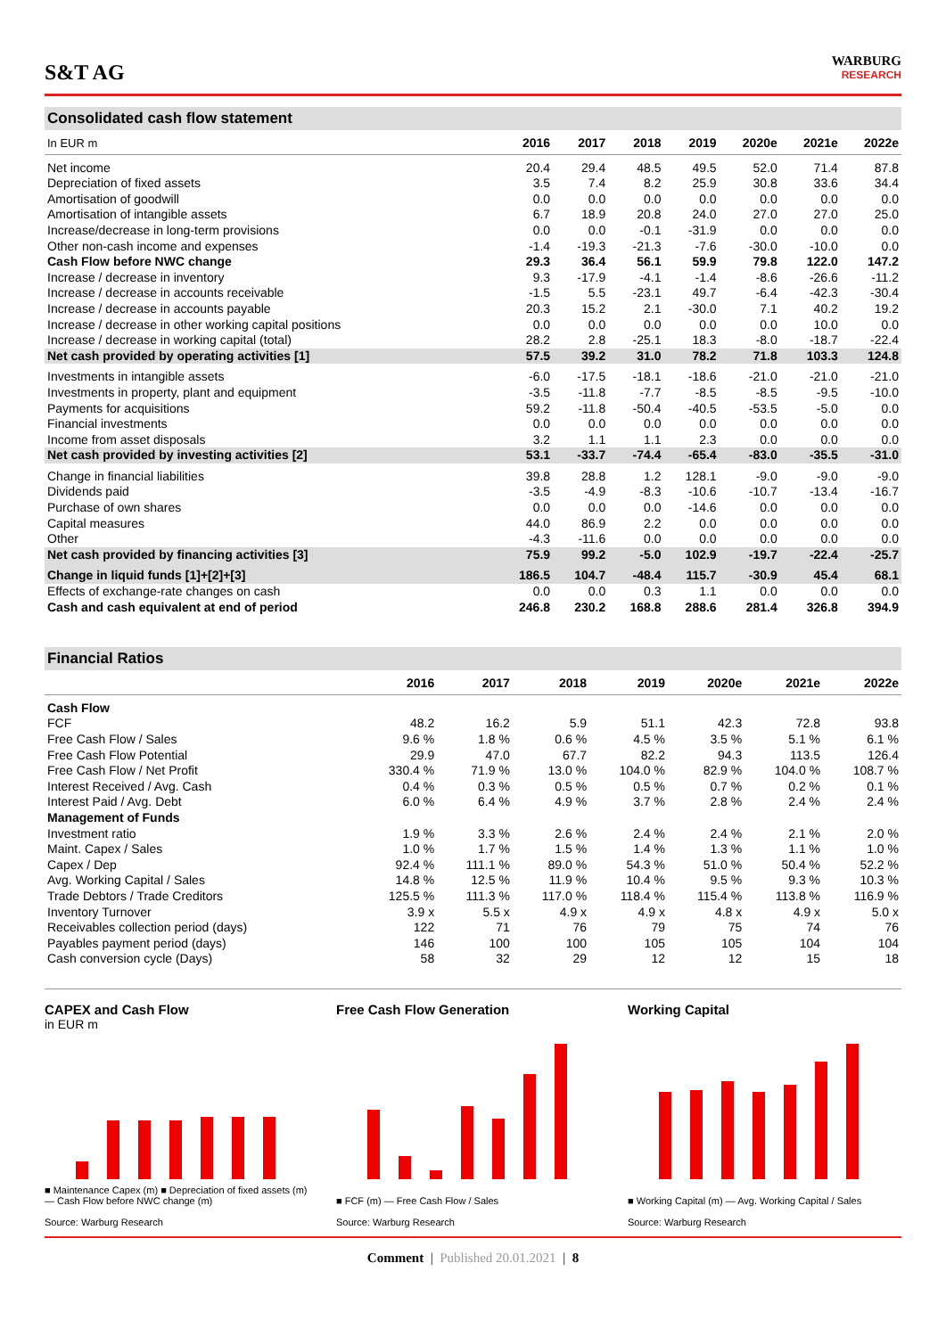S&T AG
WARBURG
RESEARCH
Consolidated cash flow statement
| In EUR m | 2016 | 2017 | 2018 | 2019 | 2020e | 2021e | 2022e |
| --- | --- | --- | --- | --- | --- | --- | --- |
| Net income | 20.4 | 29.4 | 48.5 | 49.5 | 52.0 | 71.4 | 87.8 |
| Depreciation of fixed assets | 3.5 | 7.4 | 8.2 | 25.9 | 30.8 | 33.6 | 34.4 |
| Amortisation of goodwill | 0.0 | 0.0 | 0.0 | 0.0 | 0.0 | 0.0 | 0.0 |
| Amortisation of intangible assets | 6.7 | 18.9 | 20.8 | 24.0 | 27.0 | 27.0 | 25.0 |
| Increase/decrease in long-term provisions | 0.0 | 0.0 | -0.1 | -31.9 | 0.0 | 0.0 | 0.0 |
| Other non-cash income and expenses | -1.4 | -19.3 | -21.3 | -7.6 | -30.0 | -10.0 | 0.0 |
| Cash Flow before NWC change | 29.3 | 36.4 | 56.1 | 59.9 | 79.8 | 122.0 | 147.2 |
| Increase / decrease in inventory | 9.3 | -17.9 | -4.1 | -1.4 | -8.6 | -26.6 | -11.2 |
| Increase / decrease in accounts receivable | -1.5 | 5.5 | -23.1 | 49.7 | -6.4 | -42.3 | -30.4 |
| Increase / decrease in accounts payable | 20.3 | 15.2 | 2.1 | -30.0 | 7.1 | 40.2 | 19.2 |
| Increase / decrease in other working capital positions | 0.0 | 0.0 | 0.0 | 0.0 | 0.0 | 10.0 | 0.0 |
| Increase / decrease in working capital (total) | 28.2 | 2.8 | -25.1 | 18.3 | -8.0 | -18.7 | -22.4 |
| Net cash provided by operating activities [1] | 57.5 | 39.2 | 31.0 | 78.2 | 71.8 | 103.3 | 124.8 |
| Investments in intangible assets | -6.0 | -17.5 | -18.1 | -18.6 | -21.0 | -21.0 | -21.0 |
| Investments in property, plant and equipment | -3.5 | -11.8 | -7.7 | -8.5 | -8.5 | -9.5 | -10.0 |
| Payments for acquisitions | 59.2 | -11.8 | -50.4 | -40.5 | -53.5 | -5.0 | 0.0 |
| Financial investments | 0.0 | 0.0 | 0.0 | 0.0 | 0.0 | 0.0 | 0.0 |
| Income from asset disposals | 3.2 | 1.1 | 1.1 | 2.3 | 0.0 | 0.0 | 0.0 |
| Net cash provided by investing activities [2] | 53.1 | -33.7 | -74.4 | -65.4 | -83.0 | -35.5 | -31.0 |
| Change in financial liabilities | 39.8 | 28.8 | 1.2 | 128.1 | -9.0 | -9.0 | -9.0 |
| Dividends paid | -3.5 | -4.9 | -8.3 | -10.6 | -10.7 | -13.4 | -16.7 |
| Purchase of own shares | 0.0 | 0.0 | 0.0 | -14.6 | 0.0 | 0.0 | 0.0 |
| Capital measures | 44.0 | 86.9 | 2.2 | 0.0 | 0.0 | 0.0 | 0.0 |
| Other | -4.3 | -11.6 | 0.0 | 0.0 | 0.0 | 0.0 | 0.0 |
| Net cash provided by financing activities [3] | 75.9 | 99.2 | -5.0 | 102.9 | -19.7 | -22.4 | -25.7 |
| Change in liquid funds [1]+[2]+[3] | 186.5 | 104.7 | -48.4 | 115.7 | -30.9 | 45.4 | 68.1 |
| Effects of exchange-rate changes on cash | 0.0 | 0.0 | 0.3 | 1.1 | 0.0 | 0.0 | 0.0 |
| Cash and cash equivalent at end of period | 246.8 | 230.2 | 168.8 | 288.6 | 281.4 | 326.8 | 394.9 |
Financial Ratios
| | 2016 | 2017 | 2018 | 2019 | 2020e | 2021e | 2022e |
| --- | --- | --- | --- | --- | --- | --- | --- |
| Cash Flow | | | | | | | |
| FCF | 48.2 | 16.2 | 5.9 | 51.1 | 42.3 | 72.8 | 93.8 |
| Free Cash Flow / Sales | 9.6 % | 1.8 % | 0.6 % | 4.5 % | 3.5 % | 5.1 % | 6.1 % |
| Free Cash Flow Potential | 29.9 | 47.0 | 67.7 | 82.2 | 94.3 | 113.5 | 126.4 |
| Free Cash Flow / Net Profit | 330.4 % | 71.9 % | 13.0 % | 104.0 % | 82.9 % | 104.0 % | 108.7 % |
| Interest Received / Avg. Cash | 0.4 % | 0.3 % | 0.5 % | 0.5 % | 0.7 % | 0.2 % | 0.1 % |
| Interest Paid / Avg. Debt | 6.0 % | 6.4 % | 4.9 % | 3.7 % | 2.8 % | 2.4 % | 2.4 % |
| Management of Funds | | | | | | | |
| Investment ratio | 1.9 % | 3.3 % | 2.6 % | 2.4 % | 2.4 % | 2.1 % | 2.0 % |
| Maint. Capex / Sales | 1.0 % | 1.7 % | 1.5 % | 1.4 % | 1.3 % | 1.1 % | 1.0 % |
| Capex / Dep | 92.4 % | 111.1 % | 89.0 % | 54.3 % | 51.0 % | 50.4 % | 52.2 % |
| Avg. Working Capital / Sales | 14.8 % | 12.5 % | 11.9 % | 10.4 % | 9.5 % | 9.3 % | 10.3 % |
| Trade Debtors / Trade Creditors | 125.5 % | 111.3 % | 117.0 % | 118.4 % | 115.4 % | 113.8 % | 116.9 % |
| Inventory Turnover | 3.9 x | 5.5 x | 4.9 x | 4.9 x | 4.8 x | 4.9 x | 5.0 x |
| Receivables collection period (days) | 122 | 71 | 76 | 79 | 75 | 74 | 76 |
| Payables payment period (days) | 146 | 100 | 100 | 105 | 105 | 104 | 104 |
| Cash conversion cycle (Days) | 58 | 32 | 29 | 12 | 12 | 15 | 18 |
CAPEX and Cash Flow
in EUR m
■ Maintenance Capex (m) ■ Depreciation of fixed assets (m) — Cash Flow before NWC change (m)
Source: Warburg Research
Free Cash Flow Generation
■ FCF (m) — Free Cash Flow / Sales
Source: Warburg Research
Working Capital
■ Working Capital (m) — Avg. Working Capital / Sales
Source: Warburg Research
Comment | Published 20.01.2021 | 8